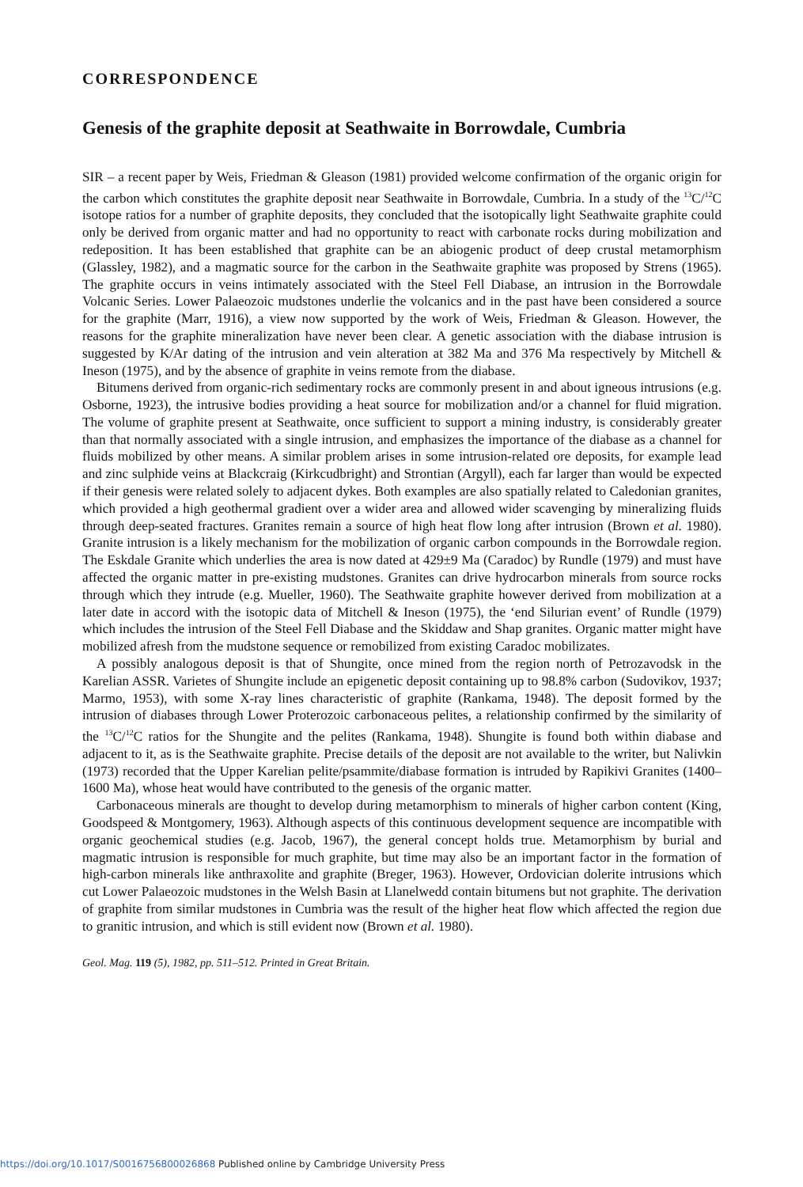CORRESPONDENCE
Genesis of the graphite deposit at Seathwaite in Borrowdale, Cumbria
SIR – a recent paper by Weis, Friedman & Gleason (1981) provided welcome confirmation of the organic origin for the carbon which constitutes the graphite deposit near Seathwaite in Borrowdale, Cumbria. In a study of the <sup>13</sup>C/<sup>12</sup>C isotope ratios for a number of graphite deposits, they concluded that the isotopically light Seathwaite graphite could only be derived from organic matter and had no opportunity to react with carbonate rocks during mobilization and redeposition. It has been established that graphite can be an abiogenic product of deep crustal metamorphism (Glassley, 1982), and a magmatic source for the carbon in the Seathwaite graphite was proposed by Strens (1965). The graphite occurs in veins intimately associated with the Steel Fell Diabase, an intrusion in the Borrowdale Volcanic Series. Lower Palaeozoic mudstones underlie the volcanics and in the past have been considered a source for the graphite (Marr, 1916), a view now supported by the work of Weis, Friedman & Gleason. However, the reasons for the graphite mineralization have never been clear. A genetic association with the diabase intrusion is suggested by K/Ar dating of the intrusion and vein alteration at 382 Ma and 376 Ma respectively by Mitchell & Ineson (1975), and by the absence of graphite in veins remote from the diabase.
Bitumens derived from organic-rich sedimentary rocks are commonly present in and about igneous intrusions (e.g. Osborne, 1923), the intrusive bodies providing a heat source for mobilization and/or a channel for fluid migration. The volume of graphite present at Seathwaite, once sufficient to support a mining industry, is considerably greater than that normally associated with a single intrusion, and emphasizes the importance of the diabase as a channel for fluids mobilized by other means. A similar problem arises in some intrusion-related ore deposits, for example lead and zinc sulphide veins at Blackcraig (Kirkcudbright) and Strontian (Argyll), each far larger than would be expected if their genesis were related solely to adjacent dykes. Both examples are also spatially related to Caledonian granites, which provided a high geothermal gradient over a wider area and allowed wider scavenging by mineralizing fluids through deep-seated fractures. Granites remain a source of high heat flow long after intrusion (Brown et al. 1980). Granite intrusion is a likely mechanism for the mobilization of organic carbon compounds in the Borrowdale region. The Eskdale Granite which underlies the area is now dated at 429±9 Ma (Caradoc) by Rundle (1979) and must have affected the organic matter in pre-existing mudstones. Granites can drive hydrocarbon minerals from source rocks through which they intrude (e.g. Mueller, 1960). The Seathwaite graphite however derived from mobilization at a later date in accord with the isotopic data of Mitchell & Ineson (1975), the ‘end Silurian event’ of Rundle (1979) which includes the intrusion of the Steel Fell Diabase and the Skiddaw and Shap granites. Organic matter might have mobilized afresh from the mudstone sequence or remobilized from existing Caradoc mobilizates.
A possibly analogous deposit is that of Shungite, once mined from the region north of Petrozavodsk in the Karelian ASSR. Varietes of Shungite include an epigenetic deposit containing up to 98.8% carbon (Sudovikov, 1937; Marmo, 1953), with some X-ray lines characteristic of graphite (Rankama, 1948). The deposit formed by the intrusion of diabases through Lower Proterozoic carbonaceous pelites, a relationship confirmed by the similarity of the <sup>13</sup>C/<sup>12</sup>C ratios for the Shungite and the pelites (Rankama, 1948). Shungite is found both within diabase and adjacent to it, as is the Seathwaite graphite. Precise details of the deposit are not available to the writer, but Nalivkin (1973) recorded that the Upper Karelian pelite/psammite/diabase formation is intruded by Rapikivi Granites (1400–1600 Ma), whose heat would have contributed to the genesis of the organic matter.
Carbonaceous minerals are thought to develop during metamorphism to minerals of higher carbon content (King, Goodspeed & Montgomery, 1963). Although aspects of this continuous development sequence are incompatible with organic geochemical studies (e.g. Jacob, 1967), the general concept holds true. Metamorphism by burial and magmatic intrusion is responsible for much graphite, but time may also be an important factor in the formation of high-carbon minerals like anthraxolite and graphite (Breger, 1963). However, Ordovician dolerite intrusions which cut Lower Palaeozoic mudstones in the Welsh Basin at Llanelwedd contain bitumens but not graphite. The derivation of graphite from similar mudstones in Cumbria was the result of the higher heat flow which affected the region due to granitic intrusion, and which is still evident now (Brown et al. 1980).
Geol. Mag. 119 (5), 1982, pp. 511–512. Printed in Great Britain.
https://doi.org/10.1017/S0016756800026868 Published online by Cambridge University Press